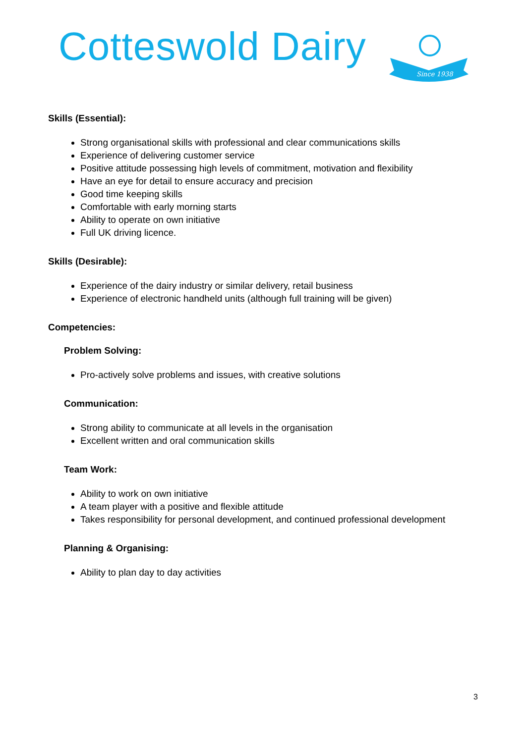Cotteswold Dairy
Since 1938
Skills (Essential):
Strong organisational skills with professional and clear communications skills
Experience of delivering customer service
Positive attitude possessing high levels of commitment, motivation and flexibility
Have an eye for detail to ensure accuracy and precision
Good time keeping skills
Comfortable with early morning starts
Ability to operate on own initiative
Full UK driving licence.
Skills (Desirable):
Experience of the dairy industry or similar delivery, retail business
Experience of electronic handheld units (although full training will be given)
Competencies:
Problem Solving:
Pro-actively solve problems and issues, with creative solutions
Communication:
Strong ability to communicate at all levels in the organisation
Excellent written and oral communication skills
Team Work:
Ability to work on own initiative
A team player with a positive and flexible attitude
Takes responsibility for personal development, and continued professional development
Planning & Organising:
Ability to plan day to day activities
3